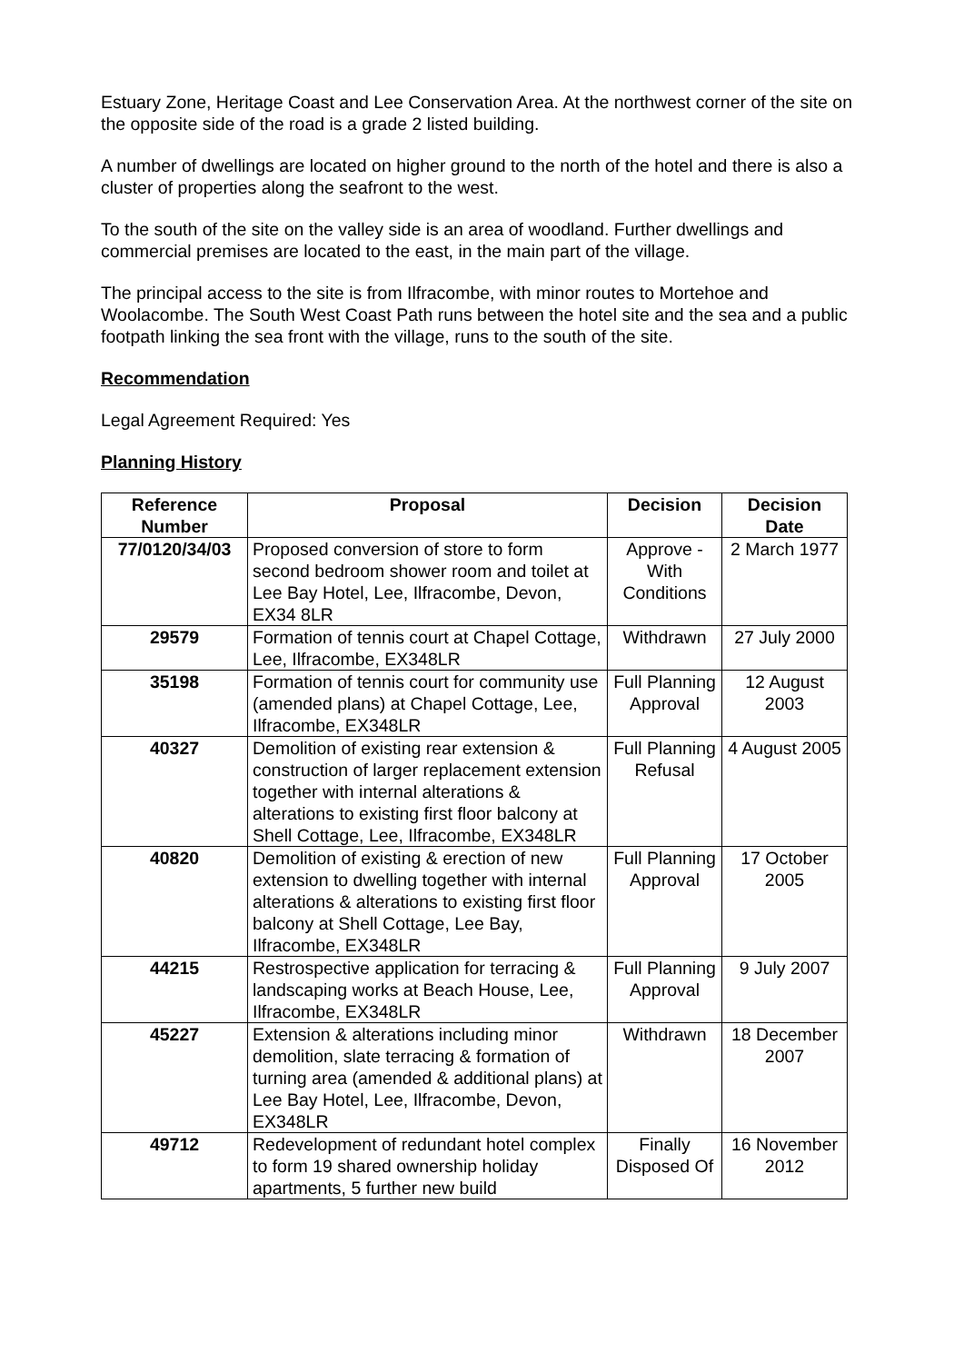Estuary Zone, Heritage Coast and Lee Conservation Area. At the northwest corner of the site on the opposite side of the road is a grade 2 listed building.
A number of dwellings are located on higher ground to the north of the hotel and there is also a cluster of properties along the seafront to the west.
To the south of the site on the valley side is an area of woodland. Further dwellings and commercial premises are located to the east, in the main part of the village.
The principal access to the site is from Ilfracombe, with minor routes to Mortehoe and Woolacombe. The South West Coast Path runs between the hotel site and the sea and a public footpath linking the sea front with the village, runs to the south of the site.
Recommendation
Legal Agreement Required: Yes
Planning History
| Reference Number | Proposal | Decision | Decision Date |
| --- | --- | --- | --- |
| 77/0120/34/03 | Proposed conversion of store to form second bedroom shower room and toilet at Lee Bay Hotel, Lee, Ilfracombe, Devon, EX34 8LR | Approve - With Conditions | 2 March 1977 |
| 29579 | Formation of tennis court at Chapel Cottage, Lee, Ilfracombe, EX348LR | Withdrawn | 27 July 2000 |
| 35198 | Formation of tennis court for community use (amended plans) at Chapel Cottage, Lee, Ilfracombe, EX348LR | Full Planning Approval | 12 August 2003 |
| 40327 | Demolition of existing rear extension & construction of larger replacement extension together with internal alterations & alterations to existing first floor balcony at Shell Cottage, Lee, Ilfracombe, EX348LR | Full Planning Refusal | 4 August 2005 |
| 40820 | Demolition of existing & erection of new extension to dwelling together with internal alterations & alterations to existing first floor balcony at Shell Cottage, Lee Bay, Ilfracombe, EX348LR | Full Planning Approval | 17 October 2005 |
| 44215 | Restrospective application for terracing & landscaping works at Beach House, Lee, Ilfracombe, EX348LR | Full Planning Approval | 9 July 2007 |
| 45227 | Extension & alterations including minor demolition, slate terracing & formation of turning area (amended & additional plans) at Lee Bay Hotel, Lee, Ilfracombe, Devon, EX348LR | Withdrawn | 18 December 2007 |
| 49712 | Redevelopment of redundant hotel complex to form 19 shared ownership holiday apartments, 5 further new build | Finally Disposed Of | 16 November 2012 |